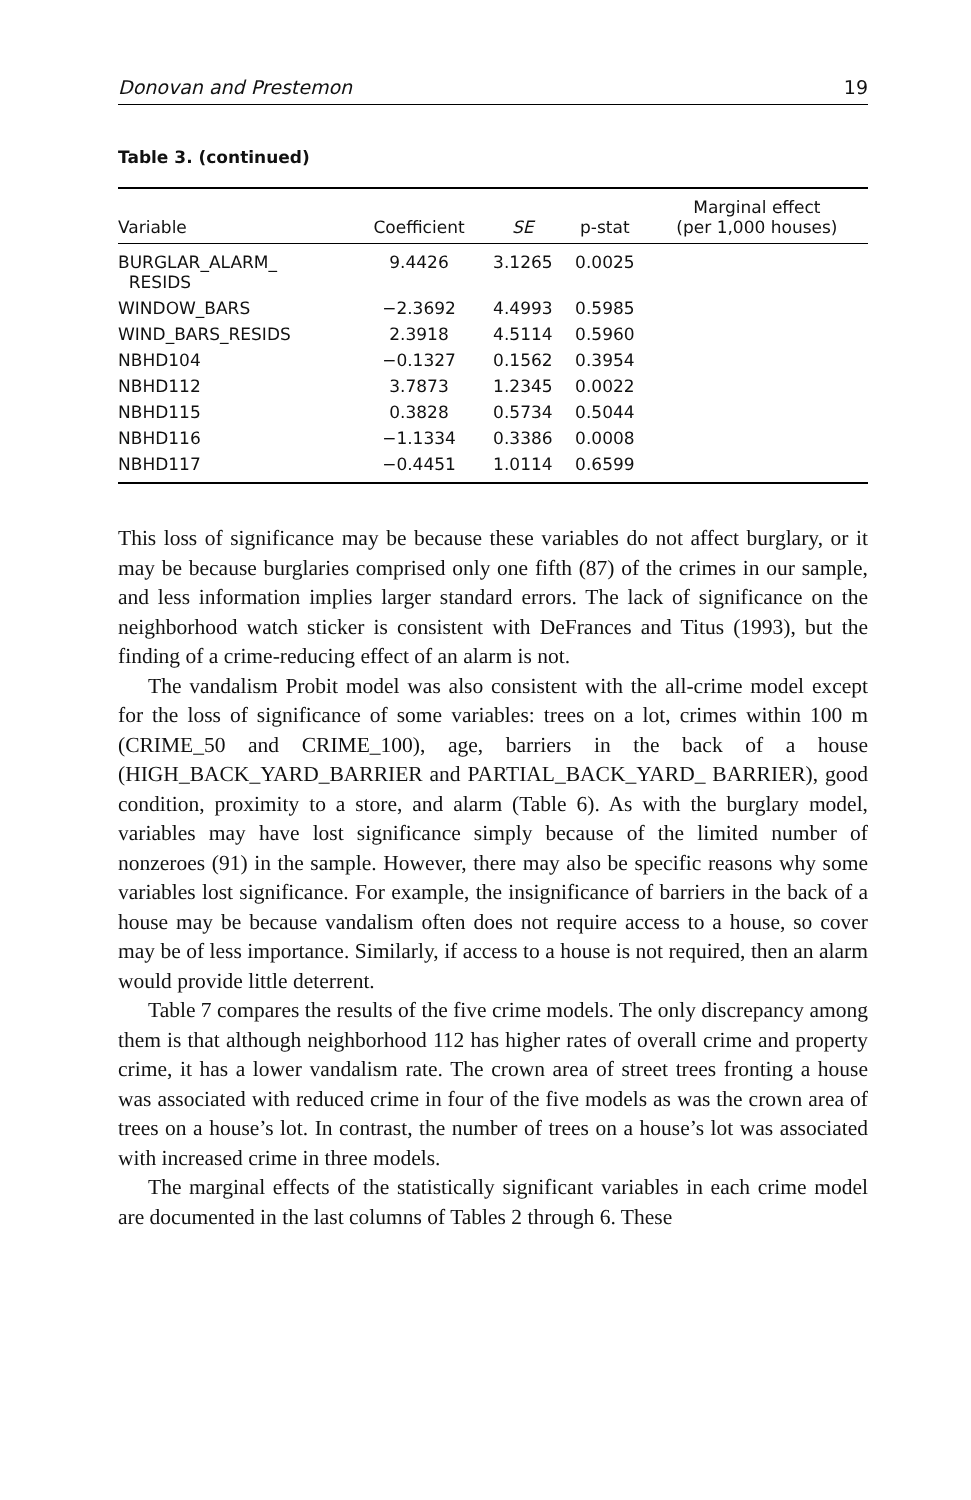Donovan and Prestemon 19
Table 3. (continued)
| Variable | Coefficient | SE | p-stat | Marginal effect (per 1,000 houses) |
| --- | --- | --- | --- | --- |
| BURGLAR_ALARM_ RESIDS | 9.4426 | 3.1265 | 0.0025 | |
| WINDOW_BARS | −2.3692 | 4.4993 | 0.5985 | |
| WIND_BARS_RESIDS | 2.3918 | 4.5114 | 0.5960 | |
| NBHD104 | −0.1327 | 0.1562 | 0.3954 | |
| NBHD112 | 3.7873 | 1.2345 | 0.0022 | |
| NBHD115 | 0.3828 | 0.5734 | 0.5044 | |
| NBHD116 | −1.1334 | 0.3386 | 0.0008 | |
| NBHD117 | −0.4451 | 1.0114 | 0.6599 | |
This loss of significance may be because these variables do not affect burglary, or it may be because burglaries comprised only one fifth (87) of the crimes in our sample, and less information implies larger standard errors. The lack of significance on the neighborhood watch sticker is consistent with DeFrances and Titus (1993), but the finding of a crime-reducing effect of an alarm is not.
The vandalism Probit model was also consistent with the all-crime model except for the loss of significance of some variables: trees on a lot, crimes within 100 m (CRIME_50 and CRIME_100), age, barriers in the back of a house (HIGH_BACK_YARD_BARRIER and PARTIAL_BACK_YARD_ BARRIER), good condition, proximity to a store, and alarm (Table 6). As with the burglary model, variables may have lost significance simply because of the limited number of nonzeroes (91) in the sample. However, there may also be specific reasons why some variables lost significance. For example, the insignificance of barriers in the back of a house may be because vandalism often does not require access to a house, so cover may be of less importance. Similarly, if access to a house is not required, then an alarm would provide little deterrent.
Table 7 compares the results of the five crime models. The only discrepancy among them is that although neighborhood 112 has higher rates of overall crime and property crime, it has a lower vandalism rate. The crown area of street trees fronting a house was associated with reduced crime in four of the five models as was the crown area of trees on a house’s lot. In contrast, the number of trees on a house’s lot was associated with increased crime in three models.
The marginal effects of the statistically significant variables in each crime model are documented in the last columns of Tables 2 through 6. These